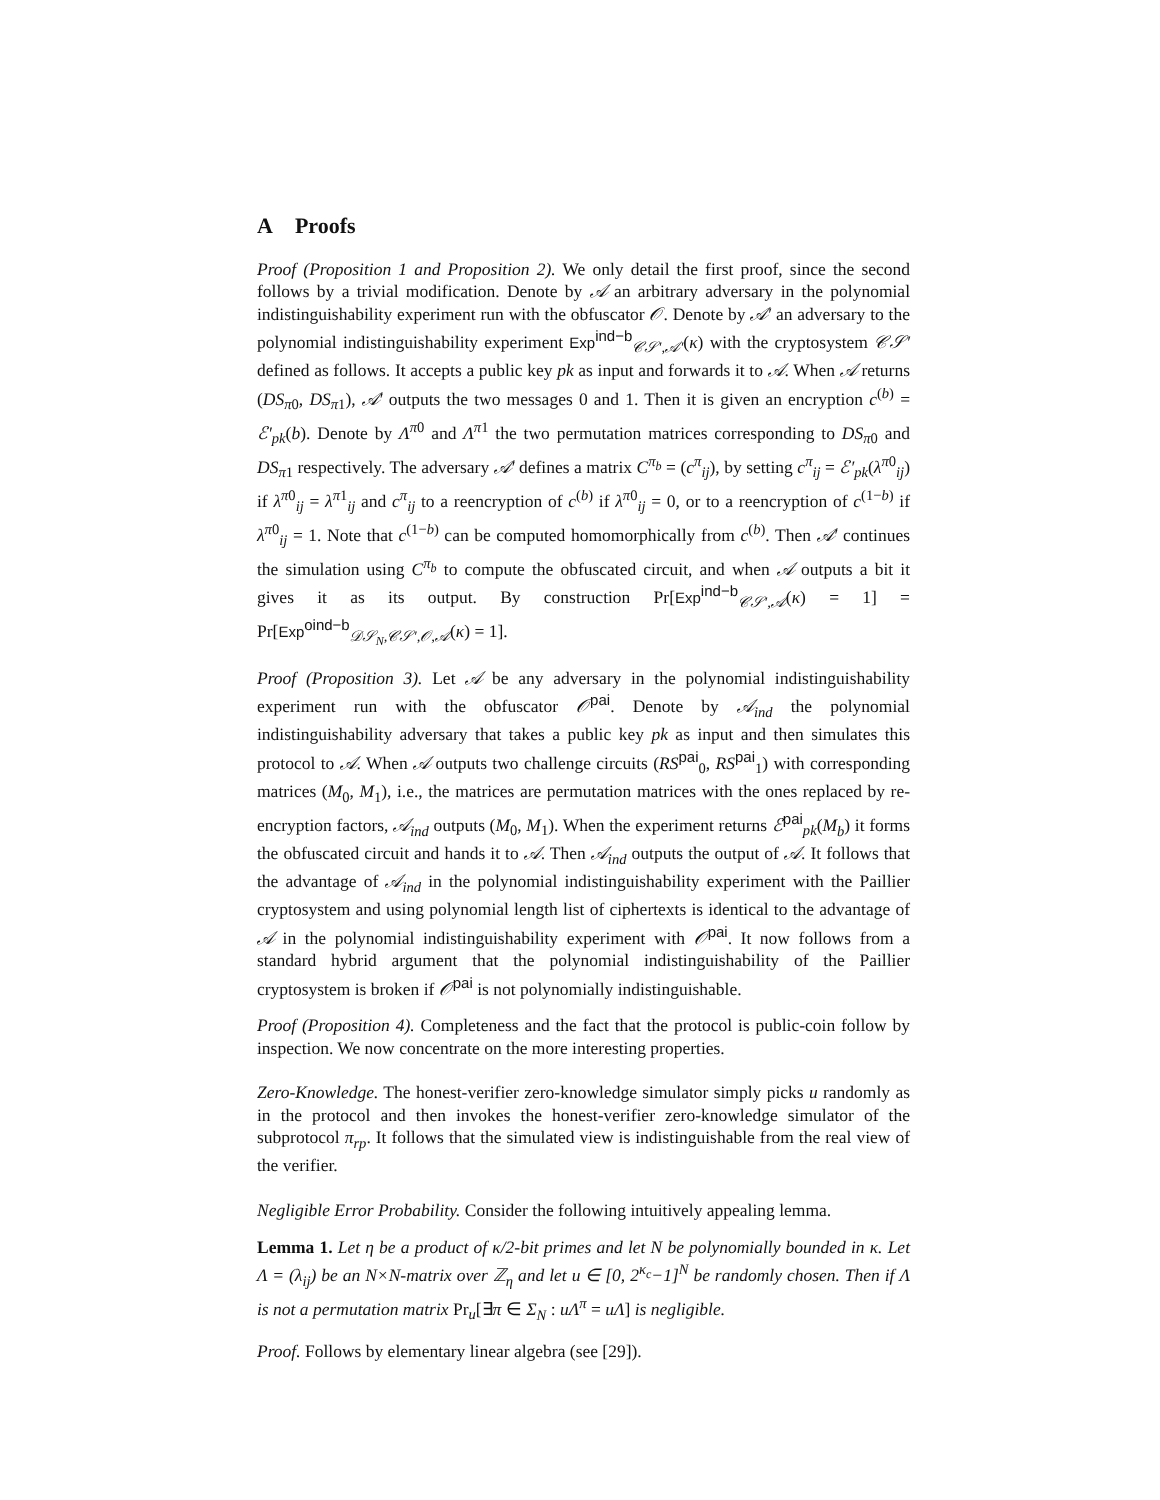A Proofs
Proof (Proposition 1 and Proposition 2). We only detail the first proof, since the second follows by a trivial modification. Denote by 𝒜 an arbitrary adversary in the polynomial indistinguishability experiment run with the obfuscator 𝒪. Denote by 𝒜′ an adversary to the polynomial indistinguishability experiment Exp<sup>ind−b</sup><sub>𝒞𝒮′,𝒜′</sub>(κ) with the cryptosystem 𝒞𝒮′ defined as follows. It accepts a public key pk as input and forwards it to 𝒜. When 𝒜 returns (DS<sub>π0</sub>, DS<sub>π1</sub>), 𝒜′ outputs the two messages 0 and 1. Then it is given an encryption c<sup>(b)</sup> = ℰ′<sub>pk</sub>(b). Denote by Λ<sup>π0</sup> and Λ<sup>π1</sup> the two permutation matrices corresponding to DS<sub>π0</sub> and DS<sub>π1</sub> respectively. The adversary 𝒜′ defines a matrix C<sup>π<sub>b</sub></sup> = (c<sup>π</sup><sub>ij</sub>), by setting c<sup>π</sup><sub>ij</sub> = ℰ′<sub>pk</sub>(λ<sup>π0</sup><sub>ij</sub>) if λ<sup>π0</sup><sub>ij</sub> = λ<sup>π1</sup><sub>ij</sub> and c<sup>π</sup><sub>ij</sub> to a reencryption of c<sup>(b)</sup> if λ<sup>π0</sup><sub>ij</sub> = 0, or to a reencryption of c<sup>(1−b)</sup> if λ<sup>π0</sup><sub>ij</sub> = 1. Note that c<sup>(1−b)</sup> can be computed homomorphically from c<sup>(b)</sup>. Then 𝒜′ continues the simulation using C<sup>π<sub>b</sub></sup> to compute the obfuscated circuit, and when 𝒜 outputs a bit it gives it as its output. By construction Pr[Exp<sup>ind−b</sup><sub>𝒞𝒮′,𝒜</sub>(κ) = 1] = Pr[Exp<sup>oind−b</sup><sub>𝒟𝒮<sub>N</sub>,𝒞𝒮′,𝒪,𝒜</sub>(κ) = 1].
Proof (Proposition 3). Let 𝒜 be any adversary in the polynomial indistinguishability experiment run with the obfuscator 𝒪<sup>pai</sup>. Denote by 𝒜<sub>ind</sub> the polynomial indistinguishability adversary that takes a public key pk as input and then simulates this protocol to 𝒜. When 𝒜 outputs two challenge circuits (RS<sup>pai</sup><sub>0</sub>, RS<sup>pai</sup><sub>1</sub>) with corresponding matrices (M<sub>0</sub>, M<sub>1</sub>), i.e., the matrices are permutation matrices with the ones replaced by re-encryption factors, 𝒜<sub>ind</sub> outputs (M<sub>0</sub>, M<sub>1</sub>). When the experiment returns ℰ<sup>pai</sup><sub>pk</sub>(M<sub>b</sub>) it forms the obfuscated circuit and hands it to 𝒜. Then 𝒜<sub>ind</sub> outputs the output of 𝒜. It follows that the advantage of 𝒜<sub>ind</sub> in the polynomial indistinguishability experiment with the Paillier cryptosystem and using polynomial length list of ciphertexts is identical to the advantage of 𝒜 in the polynomial indistinguishability experiment with 𝒪<sup>pai</sup>. It now follows from a standard hybrid argument that the polynomial indistinguishability of the Paillier cryptosystem is broken if 𝒪<sup>pai</sup> is not polynomially indistinguishable.
Proof (Proposition 4). Completeness and the fact that the protocol is public-coin follow by inspection. We now concentrate on the more interesting properties.
Zero-Knowledge. The honest-verifier zero-knowledge simulator simply picks u randomly as in the protocol and then invokes the honest-verifier zero-knowledge simulator of the subprotocol π<sub>rp</sub>. It follows that the simulated view is indistinguishable from the real view of the verifier.
Negligible Error Probability. Consider the following intuitively appealing lemma.
Lemma 1. Let η be a product of κ/2-bit primes and let N be polynomially bounded in κ. Let Λ = (λ<sub>ij</sub>) be an N×N-matrix over ℤ<sub>η</sub> and let u ∈ [0, 2<sup>κ<sub>c</sub></sup>−1]<sup>N</sup> be randomly chosen. Then if Λ is not a permutation matrix Pr<sub>u</sub>[∃π ∈ Σ<sub>N</sub> : uΛ<sup>π</sup> = uΛ] is negligible.
Proof. Follows by elementary linear algebra (see [29]).